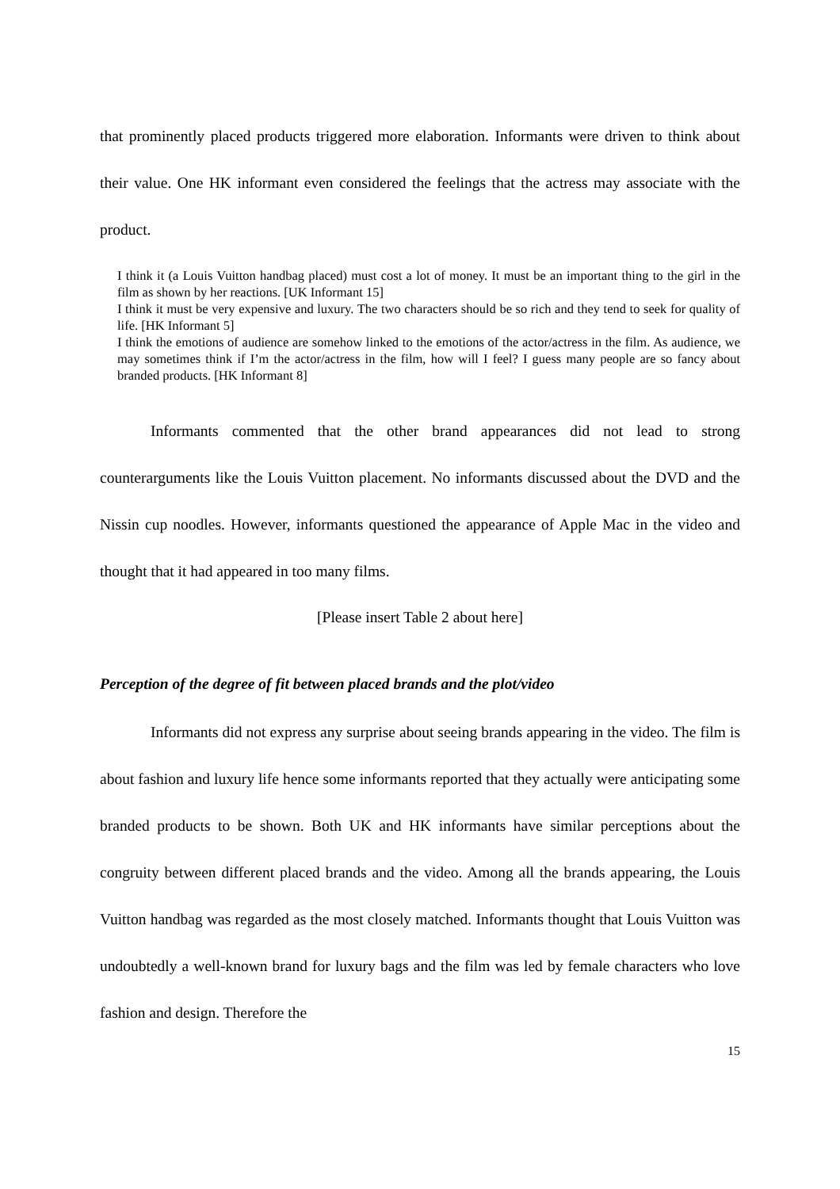that prominently placed products triggered more elaboration. Informants were driven to think about their value. One HK informant even considered the feelings that the actress may associate with the product.
I think it (a Louis Vuitton handbag placed) must cost a lot of money. It must be an important thing to the girl in the film as shown by her reactions. [UK Informant 15]
I think it must be very expensive and luxury. The two characters should be so rich and they tend to seek for quality of life. [HK Informant 5]
I think the emotions of audience are somehow linked to the emotions of the actor/actress in the film. As audience, we may sometimes think if I’m the actor/actress in the film, how will I feel? I guess many people are so fancy about branded products. [HK Informant 8]
Informants commented that the other brand appearances did not lead to strong counterarguments like the Louis Vuitton placement. No informants discussed about the DVD and the Nissin cup noodles. However, informants questioned the appearance of Apple Mac in the video and thought that it had appeared in too many films.
[Please insert Table 2 about here]
Perception of the degree of fit between placed brands and the plot/video
Informants did not express any surprise about seeing brands appearing in the video. The film is about fashion and luxury life hence some informants reported that they actually were anticipating some branded products to be shown. Both UK and HK informants have similar perceptions about the congruity between different placed brands and the video. Among all the brands appearing, the Louis Vuitton handbag was regarded as the most closely matched. Informants thought that Louis Vuitton was undoubtedly a well-known brand for luxury bags and the film was led by female characters who love fashion and design. Therefore the
15